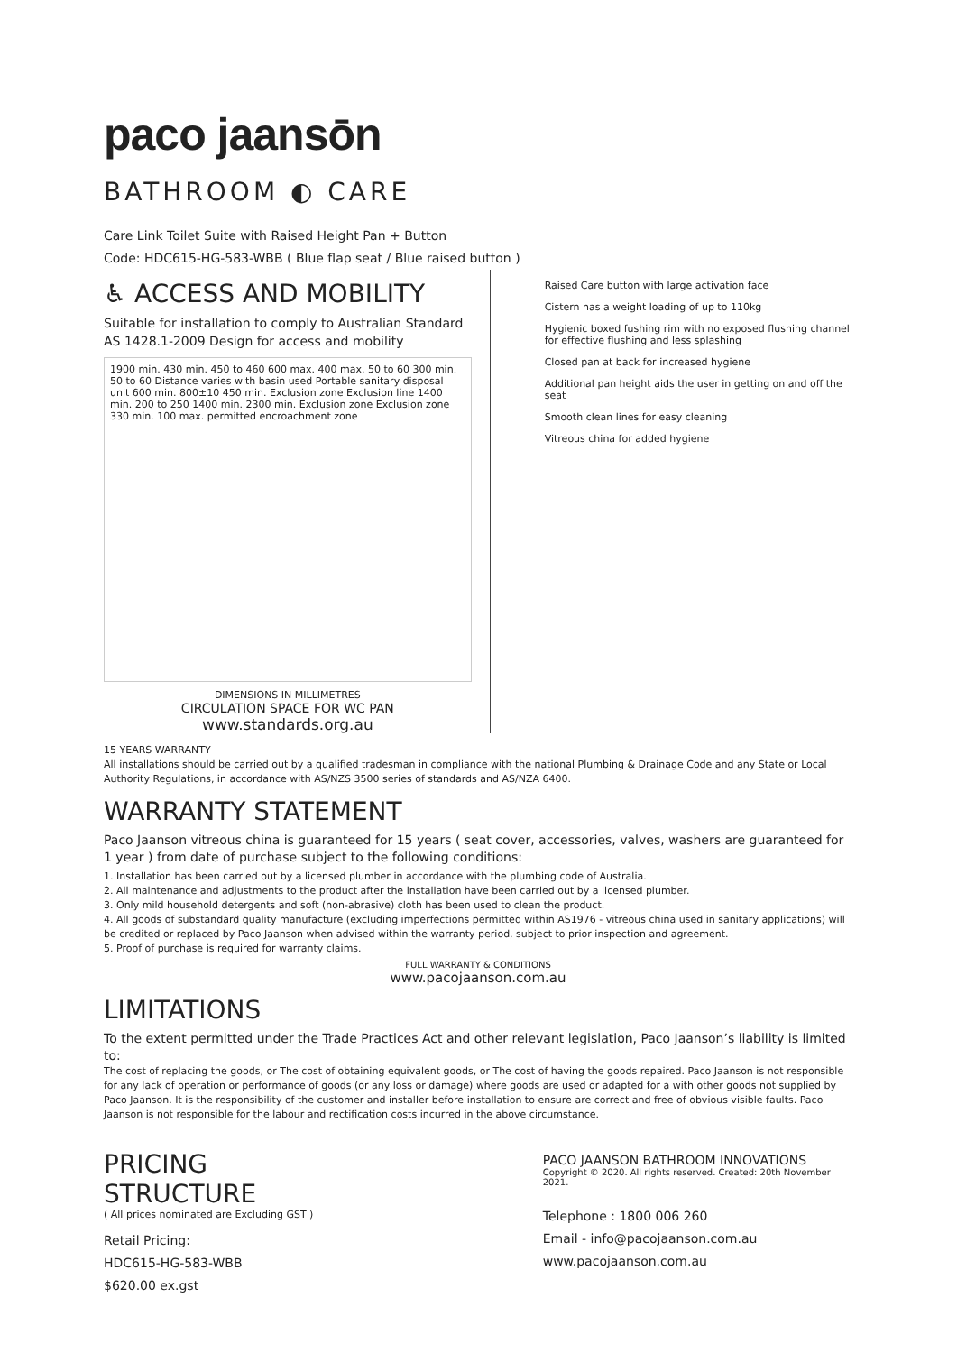paco jaansōn
BATHROOM ◐ CARE
Care Link Toilet Suite with Raised Height Pan + Button
Code: HDC615-HG-583-WBB ( Blue flap seat / Blue raised button )
♿ ACCESS AND MOBILITY
Suitable for installation to comply to Australian Standard
AS 1428.1-2009 Design for access and mobility
1900 min. 430 min. 450 to 460 600 max. 400 max. 50 to 60 300 min. 50 to 60 Distance varies with basin used Portable sanitary disposal unit 600 min. 800±10 450 min. Exclusion zone Exclusion line 1400 min. 200 to 250 1400 min. 2300 min. Exclusion zone Exclusion zone 330 min. 100 max. permitted encroachment zone
DIMENSIONS IN MILLIMETRES
CIRCULATION SPACE FOR WC PAN
www.standards.org.au
Raised Care button with large activation face
Cistern has a weight loading of up to 110kg
Hygienic boxed fushing rim with no exposed flushing channel for effective flushing and less splashing
Closed pan at back for increased hygiene
Additional pan height aids the user in getting on and off the seat
Smooth clean lines for easy cleaning
Vitreous china for added hygiene
15 YEARS WARRANTY
All installations should be carried out by a qualified tradesman in compliance with the national Plumbing & Drainage Code and any State or Local Authority Regulations, in accordance with AS/NZS 3500 series of standards and AS/NZA 6400.
WARRANTY STATEMENT
Paco Jaanson vitreous china is guaranteed for 15 years ( seat cover, accessories, valves, washers are guaranteed for 1 year ) from date of purchase subject to the following conditions:
1. Installation has been carried out by a licensed plumber in accordance with the plumbing code of Australia.
2. All maintenance and adjustments to the product after the installation have been carried out by a licensed plumber.
3. Only mild household detergents and soft (non-abrasive) cloth has been used to clean the product.
4. All goods of substandard quality manufacture (excluding imperfections permitted within AS1976 - vitreous china used in sanitary applications) will be credited or replaced by Paco Jaanson when advised within the warranty period, subject to prior inspection and agreement.
5. Proof of purchase is required for warranty claims.
FULL WARRANTY & CONDITIONS
www.pacojaanson.com.au
LIMITATIONS
To the extent permitted under the Trade Practices Act and other relevant legislation, Paco Jaanson’s liability is limited to:
The cost of replacing the goods, or The cost of obtaining equivalent goods, or The cost of having the goods repaired. Paco Jaanson is not responsible for any lack of operation or performance of goods (or any loss or damage) where goods are used or adapted for a with other goods not supplied by Paco Jaanson. It is the responsibility of the customer and installer before installation to ensure are correct and free of obvious visible faults. Paco Jaanson is not responsible for the labour and rectification costs incurred in the above circumstance.
PRICING STRUCTURE
( All prices nominated are Excluding GST )
Retail Pricing:
HDC615-HG-583-WBB
$620.00 ex.gst
PACO JAANSON BATHROOM INNOVATIONS
Copyright © 2020. All rights reserved. Created: 20th November 2021.
Telephone : 1800 006 260
Email - info@pacojaanson.com.au
www.pacojaanson.com.au